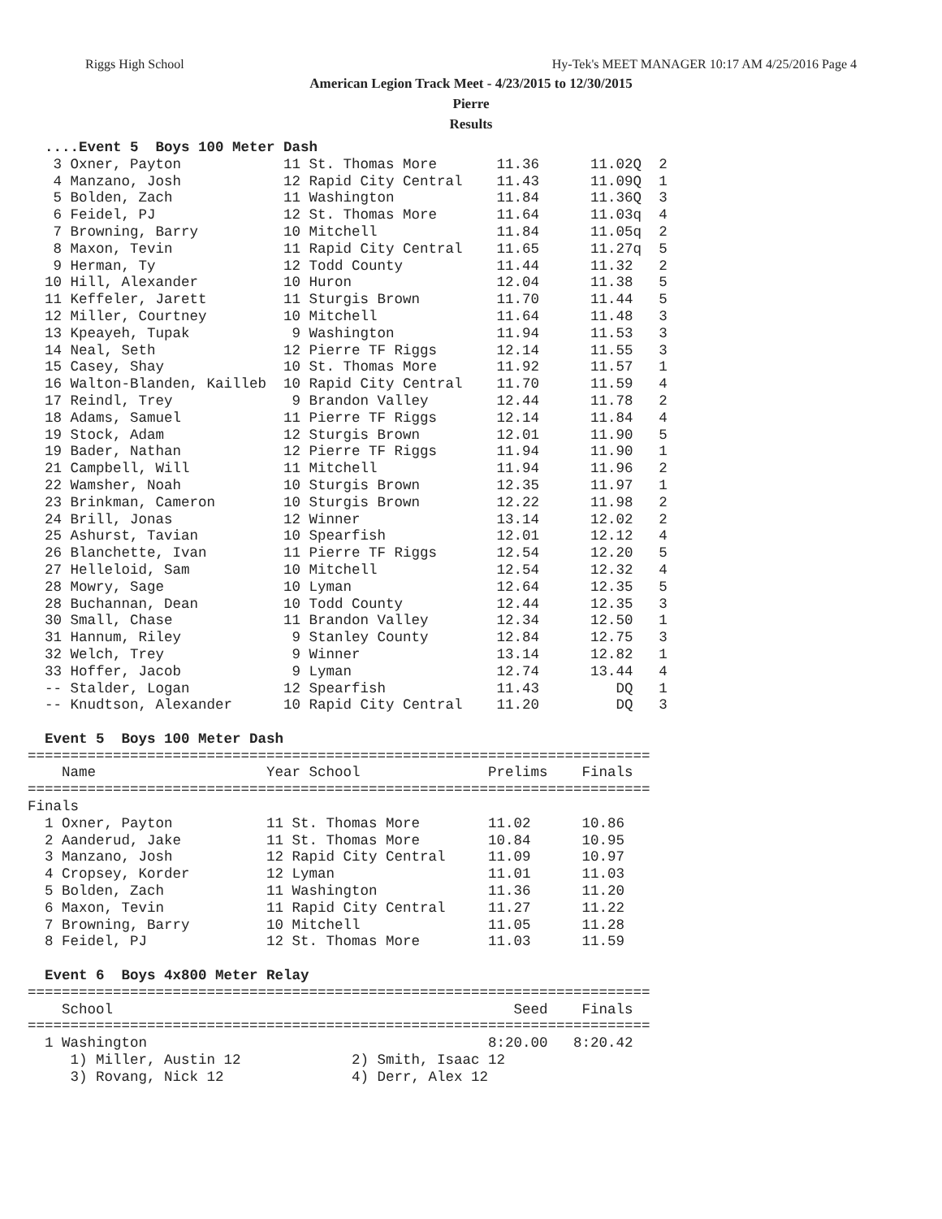Riggs High School Hy-Tek's MEET MANAGER 10:17 AM 4/25/2016 Page 4
American Legion Track Meet - 4/23/2015 to 12/30/2015
Pierre
Results
  ....Event 5  Boys 100 Meter Dash
   3 Oxner, Payton            11 St. Thomas More       11.36      11.02Q  2
   4 Manzano, Josh            12 Rapid City Central    11.43      11.09Q  1
   5 Bolden, Zach             11 Washington            11.84      11.36Q  3
   6 Feidel, PJ               12 St. Thomas More       11.64      11.03q  4
   7 Browning, Barry          10 Mitchell              11.84      11.05q  2
   8 Maxon, Tevin             11 Rapid City Central    11.65      11.27q  5
   9 Herman, Ty               12 Todd County           11.44      11.32   2
  10 Hill, Alexander          10 Huron                 12.04      11.38   5
  11 Keffeler, Jarett         11 Sturgis Brown         11.70      11.44   5
  12 Miller, Courtney         10 Mitchell              11.64      11.48   3
  13 Kpeayeh, Tupak            9 Washington            11.94      11.53   3
  14 Neal, Seth               12 Pierre TF Riggs       12.14      11.55   3
  15 Casey, Shay              10 St. Thomas More       11.92      11.57   1
  16 Walton-Blanden, Kailleb  10 Rapid City Central    11.70      11.59   4
  17 Reindl, Trey              9 Brandon Valley        12.44      11.78   2
  18 Adams, Samuel            11 Pierre TF Riggs       12.14      11.84   4
  19 Stock, Adam              12 Sturgis Brown         12.01      11.90   5
  19 Bader, Nathan            12 Pierre TF Riggs       11.94      11.90   1
  21 Campbell, Will           11 Mitchell              11.94      11.96   2
  22 Wamsher, Noah            10 Sturgis Brown         12.35      11.97   1
  23 Brinkman, Cameron        10 Sturgis Brown         12.22      11.98   2
  24 Brill, Jonas             12 Winner                13.14      12.02   2
  25 Ashurst, Tavian          10 Spearfish             12.01      12.12   4
  26 Blanchette, Ivan         11 Pierre TF Riggs       12.54      12.20   5
  27 Helleloid, Sam           10 Mitchell              12.54      12.32   4
  28 Mowry, Sage              10 Lyman                 12.64      12.35   5
  28 Buchannan, Dean          10 Todd County           12.44      12.35   3
  30 Small, Chase             11 Brandon Valley        12.34      12.50   1
  31 Hannum, Riley             9 Stanley County        12.84      12.75   3
  32 Welch, Trey               9 Winner                13.14      12.82   1
  33 Hoffer, Jacob             9 Lyman                 12.74      13.44   4
  -- Stalder, Logan           12 Spearfish             11.43         DQ   1
  -- Knudtson, Alexander      10 Rapid City Central    11.20         DQ   3

  Event 5  Boys 100 Meter Dash
=========================================================================
    Name                    Year School               Prelims    Finals
=========================================================================
Finals
  1 Oxner, Payton           11 St. Thomas More        11.02      10.86
  2 Aanderud, Jake          11 St. Thomas More        10.84      10.95
  3 Manzano, Josh           12 Rapid City Central     11.09      10.97
  4 Cropsey, Korder         12 Lyman                  11.01      11.03
  5 Bolden, Zach            11 Washington             11.36      11.20
  6 Maxon, Tevin            11 Rapid City Central     11.27      11.22
  7 Browning, Barry         10 Mitchell               11.05      11.28
  8 Feidel, PJ              12 St. Thomas More        11.03      11.59

  Event 6  Boys 4x800 Meter Relay
=========================================================================
    School                                               Seed    Finals
=========================================================================
  1 Washington                                        8:20.00   8:20.42
     1) Miller, Austin 12             2) Smith, Isaac 12
     3) Rovang, Nick 12               4) Derr, Alex 12